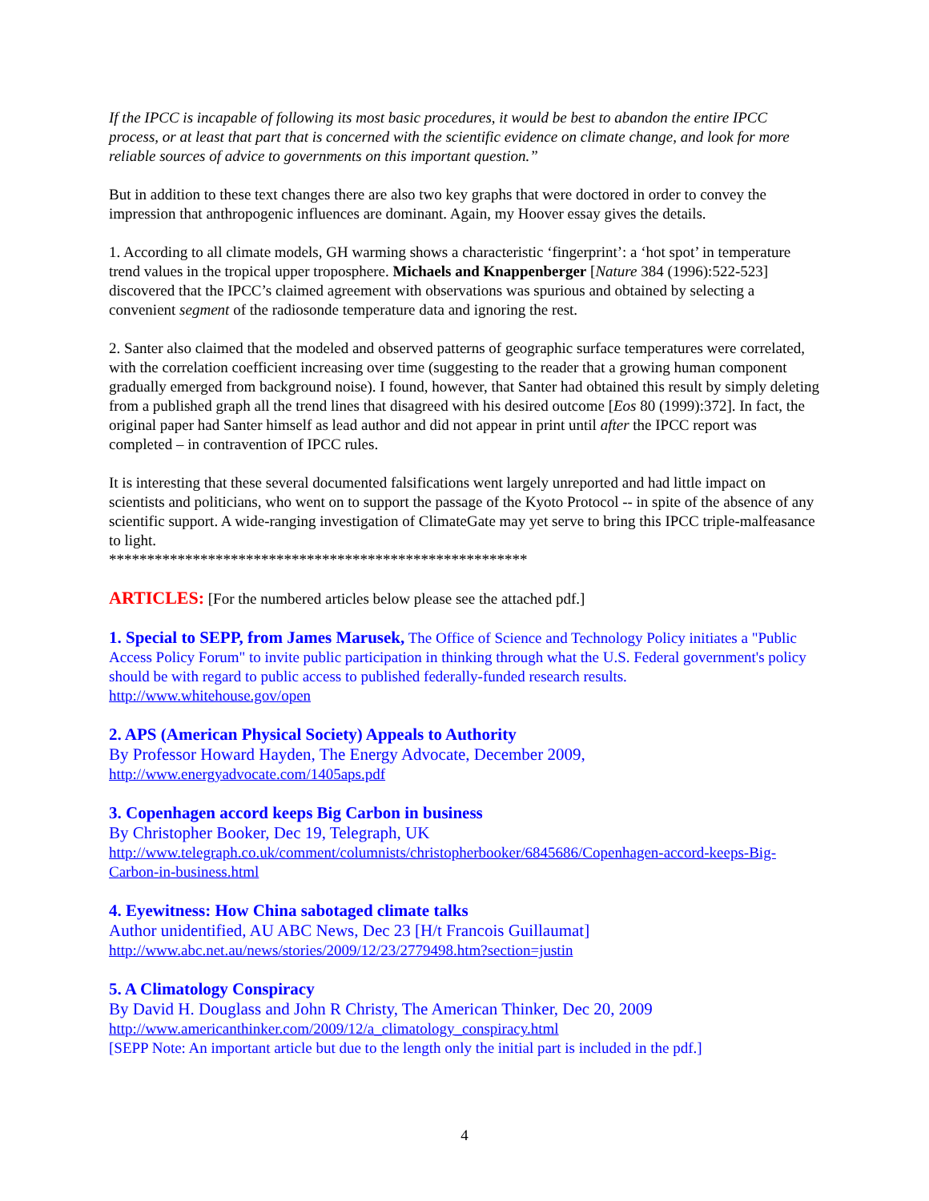If the IPCC is incapable of following its most basic procedures, it would be best to abandon the entire IPCC process, or at least that part that is concerned with the scientific evidence on climate change, and look for more reliable sources of advice to governments on this important question.”
But in addition to these text changes there are also two key graphs that were doctored in order to convey the impression that anthropogenic influences are dominant. Again, my Hoover essay gives the details.
1. According to all climate models, GH warming shows a characteristic ‘fingerprint’: a ‘hot spot’ in temperature trend values in the tropical upper troposphere. Michaels and Knappenberger [Nature 384 (1996):522-523] discovered that the IPCC’s claimed agreement with observations was spurious and obtained by selecting a convenient segment of the radiosonde temperature data and ignoring the rest.
2. Santer also claimed that the modeled and observed patterns of geographic surface temperatures were correlated, with the correlation coefficient increasing over time (suggesting to the reader that a growing human component gradually emerged from background noise). I found, however, that Santer had obtained this result by simply deleting from a published graph all the trend lines that disagreed with his desired outcome [Eos 80 (1999):372]. In fact, the original paper had Santer himself as lead author and did not appear in print until after the IPCC report was completed – in contravention of IPCC rules.
It is interesting that these several documented falsifications went largely unreported and had little impact on scientists and politicians, who went on to support the passage of the Kyoto Protocol -- in spite of the absence of any scientific support. A wide-ranging investigation of ClimateGate may yet serve to bring this IPCC triple-malfeasance to light.
*******************************************************
ARTICLES: [For the numbered articles below please see the attached pdf.]
1. Special to SEPP, from James Marusek, The Office of Science and Technology Policy initiates a "Public Access Policy Forum" to invite public participation in thinking through what the U.S. Federal government's policy should be with regard to public access to published federally-funded research results.
http://www.whitehouse.gov/open
2. APS (American Physical Society) Appeals to Authority
By Professor Howard Hayden, The Energy Advocate, December 2009,
http://www.energyadvocate.com/1405aps.pdf
3. Copenhagen accord keeps Big Carbon in business
By Christopher Booker, Dec 19, Telegraph, UK
http://www.telegraph.co.uk/comment/columnists/christopherbooker/6845686/Copenhagen-accord-keeps-Big-Carbon-in-business.html
4. Eyewitness: How China sabotaged climate talks
Author unidentified, AU ABC News, Dec 23 [H/t Francois Guillaumat]
http://www.abc.net.au/news/stories/2009/12/23/2779498.htm?section=justin
5. A Climatology Conspiracy
By David H. Douglass and John R Christy, The American Thinker, Dec 20, 2009
http://www.americanthinker.com/2009/12/a_climatology_conspiracy.html
[SEPP Note: An important article but due to the length only the initial part is included in the pdf.]
4